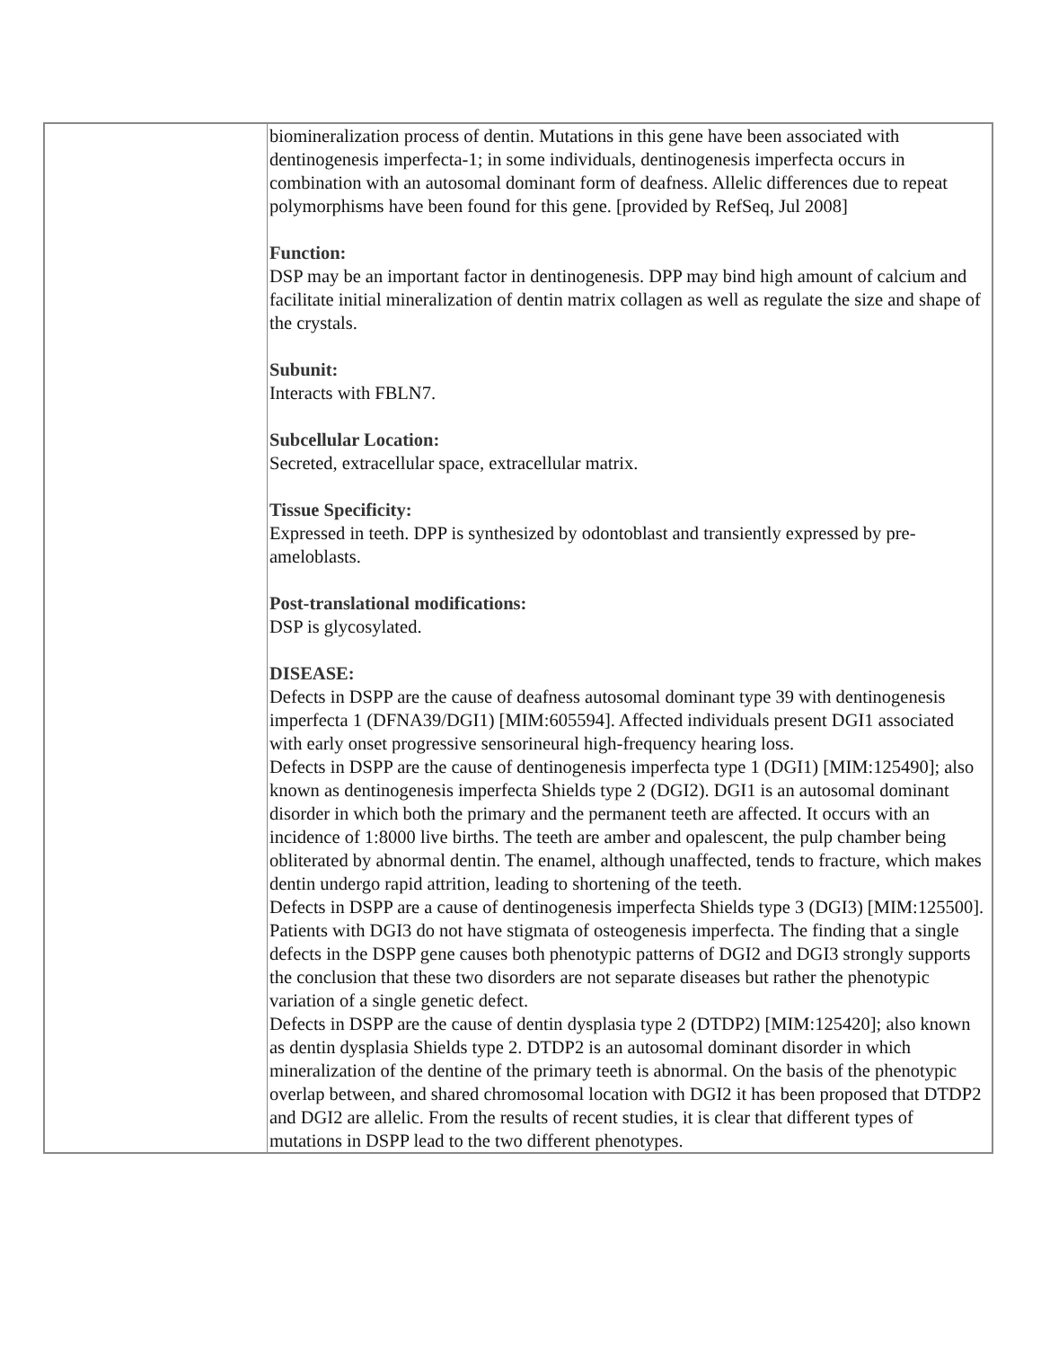| | biomineralization process of dentin. Mutations in this gene have been associated with dentinogenesis imperfecta-1; in some individuals, dentinogenesis imperfecta occurs in combination with an autosomal dominant form of deafness. Allelic differences due to repeat polymorphisms have been found for this gene. [provided by RefSeq, Jul 2008] Function: DSP may be an important factor in dentinogenesis. DPP may bind high amount of calcium and facilitate initial mineralization of dentin matrix collagen as well as regulate the size and shape of the crystals. Subunit: Interacts with FBLN7. Subcellular Location: Secreted, extracellular space, extracellular matrix. Tissue Specificity: Expressed in teeth. DPP is synthesized by odontoblast and transiently expressed by pre-ameloblasts. Post-translational modifications: DSP is glycosylated. DISEASE: Defects in DSPP are the cause of deafness autosomal dominant type 39 with dentinogenesis imperfecta 1 (DFNA39/DGI1) [MIM:605594]. Affected individuals present DGI1 associated with early onset progressive sensorineural high-frequency hearing loss. Defects in DSPP are the cause of dentinogenesis imperfecta type 1 (DGI1) [MIM:125490]; also known as dentinogenesis imperfecta Shields type 2 (DGI2). DGI1 is an autosomal dominant disorder in which both the primary and the permanent teeth are affected. It occurs with an incidence of 1:8000 live births. The teeth are amber and opalescent, the pulp chamber being obliterated by abnormal dentin. The enamel, although unaffected, tends to fracture, which makes dentin undergo rapid attrition, leading to shortening of the teeth. Defects in DSPP are a cause of dentinogenesis imperfecta Shields type 3 (DGI3) [MIM:125500]. Patients with DGI3 do not have stigmata of osteogenesis imperfecta. The finding that a single defects in the DSPP gene causes both phenotypic patterns of DGI2 and DGI3 strongly supports the conclusion that these two disorders are not separate diseases but rather the phenotypic variation of a single genetic defect. Defects in DSPP are the cause of dentin dysplasia type 2 (DTDP2) [MIM:125420]; also known as dentin dysplasia Shields type 2. DTDP2 is an autosomal dominant disorder in which mineralization of the dentine of the primary teeth is abnormal. On the basis of the phenotypic overlap between, and shared chromosomal location with DGI2 it has been proposed that DTDP2 and DGI2 are allelic. From the results of recent studies, it is clear that different types of mutations in DSPP lead to the two different phenotypes. |